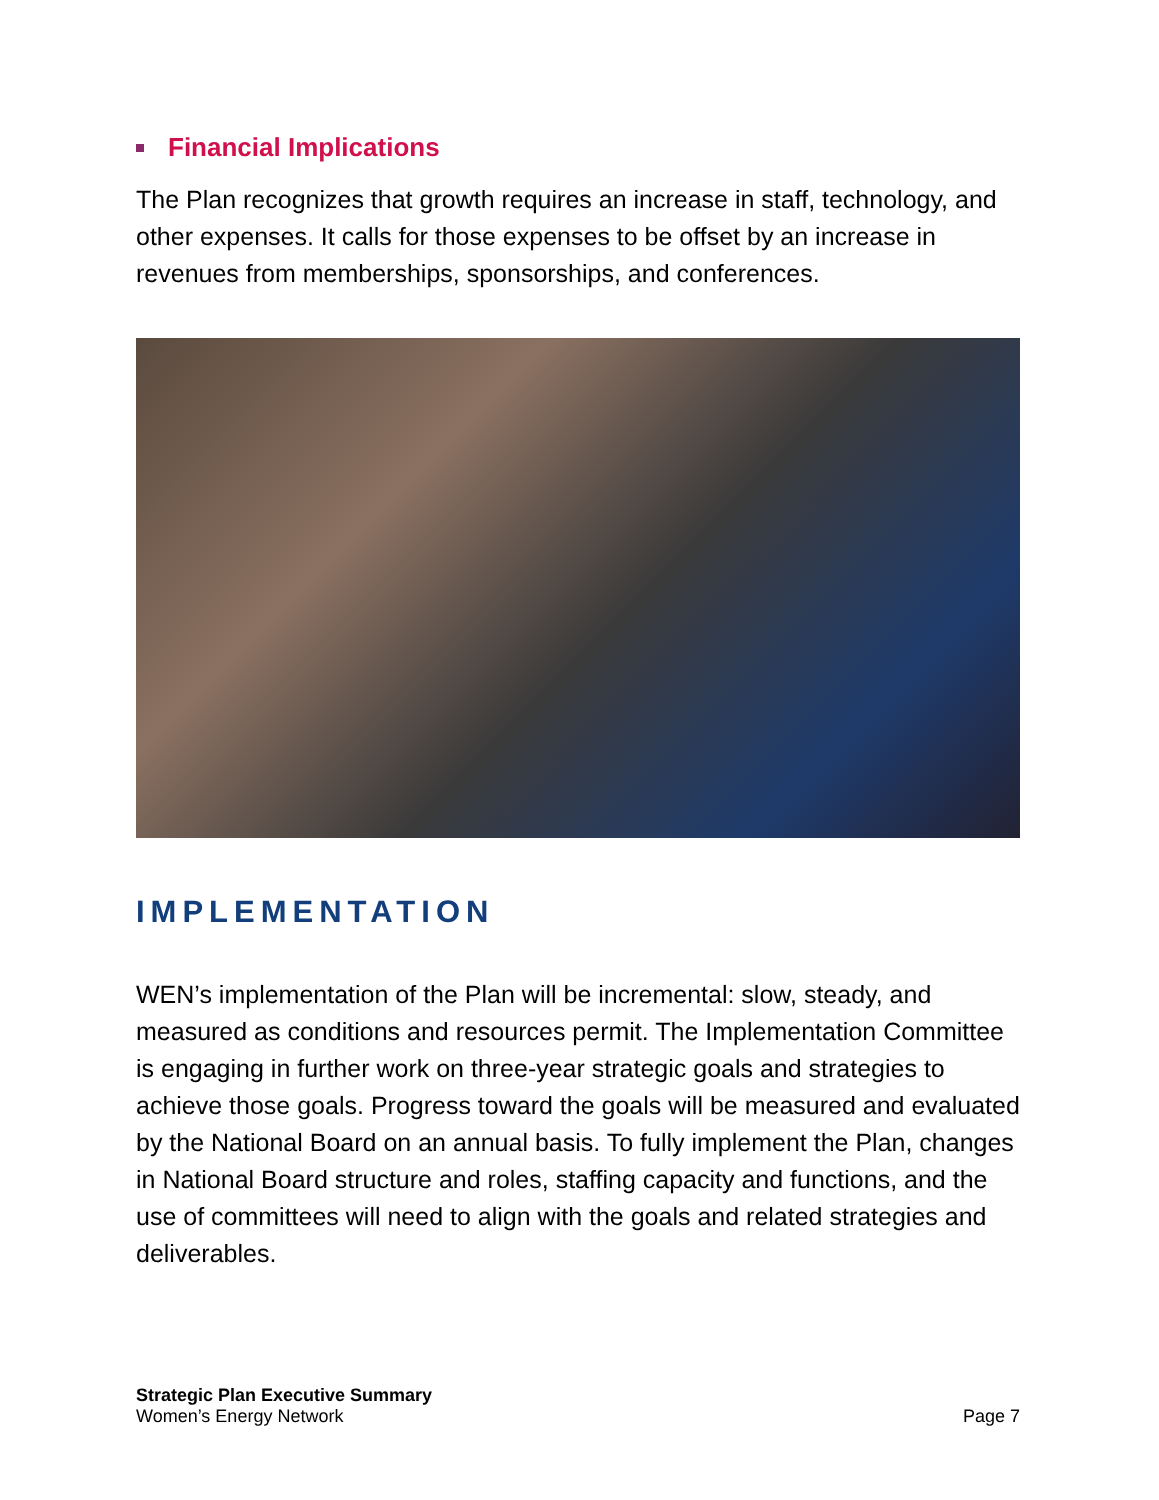Financial Implications
The Plan recognizes that growth requires an increase in staff, technology, and other expenses. It calls for those expenses to be offset by an increase in revenues from memberships, sponsorships, and conferences.
IMPLEMENTATION
WEN’s implementation of the Plan will be incremental: slow, steady, and measured as conditions and resources permit. The Implementation Committee is engaging in further work on three-year strategic goals and strategies to achieve those goals. Progress toward the goals will be measured and evaluated by the National Board on an annual basis. To fully implement the Plan, changes in National Board structure and roles, staffing capacity and functions, and the use of committees will need to align with the goals and related strategies and deliverables.
Strategic Plan Executive Summary
Women’s Energy Network
Page 7